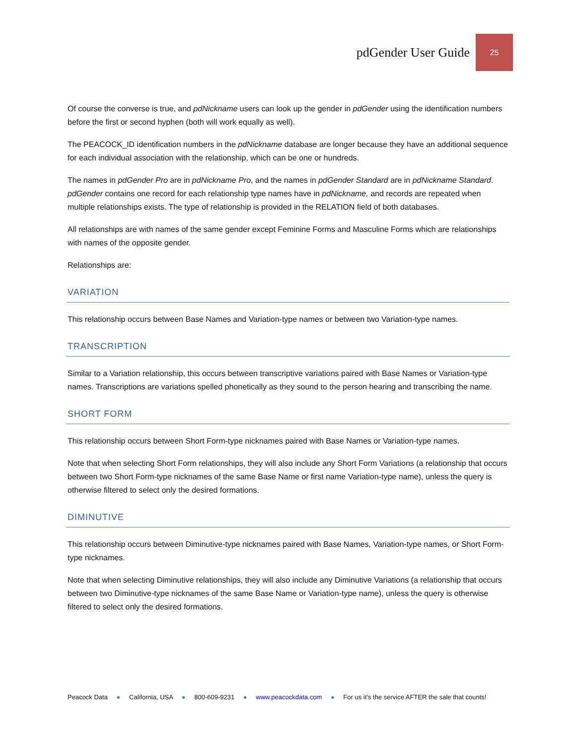pdGender User Guide 25
Of course the converse is true, and pdNickname users can look up the gender in pdGender using the identification numbers before the first or second hyphen (both will work equally as well).
The PEACOCK_ID identification numbers in the pdNickname database are longer because they have an additional sequence for each individual association with the relationship, which can be one or hundreds.
The names in pdGender Pro are in pdNickname Pro, and the names in pdGender Standard are in pdNickname Standard. pdGender contains one record for each relationship type names have in pdNickname, and records are repeated when multiple relationships exists. The type of relationship is provided in the RELATION field of both databases.
All relationships are with names of the same gender except Feminine Forms and Masculine Forms which are relationships with names of the opposite gender.
Relationships are:
VARIATION
This relationship occurs between Base Names and Variation-type names or between two Variation-type names.
TRANSCRIPTION
Similar to a Variation relationship, this occurs between transcriptive variations paired with Base Names or Variation-type names. Transcriptions are variations spelled phonetically as they sound to the person hearing and transcribing the name.
SHORT FORM
This relationship occurs between Short Form-type nicknames paired with Base Names or Variation-type names.
Note that when selecting Short Form relationships, they will also include any Short Form Variations (a relationship that occurs between two Short Form-type nicknames of the same Base Name or first name Variation-type name), unless the query is otherwise filtered to select only the desired formations.
DIMINUTIVE
This relationship occurs between Diminutive-type nicknames paired with Base Names, Variation-type names, or Short Form-type nicknames.
Note that when selecting Diminutive relationships, they will also include any Diminutive Variations (a relationship that occurs between two Diminutive-type nicknames of the same Base Name or Variation-type name), unless the query is otherwise filtered to select only the desired formations.
Peacock Data ● California, USA ● 800-609-9231 ● www.peacockdata.com ● For us it’s the service AFTER the sale that counts!